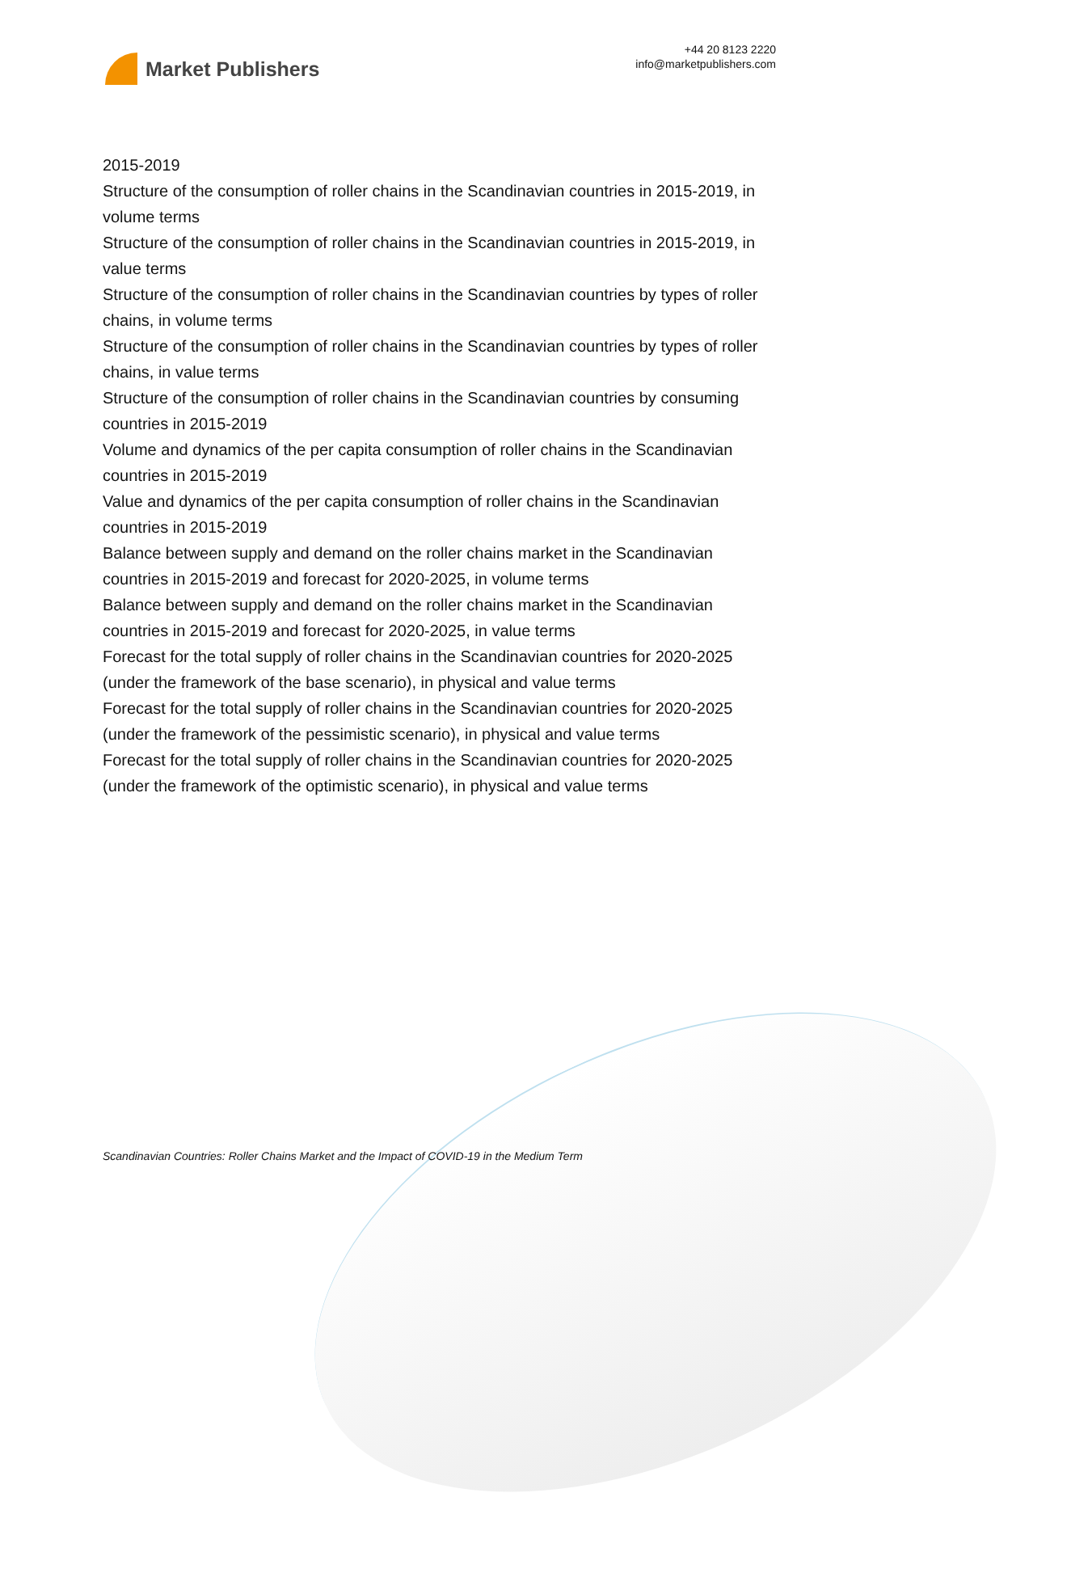Market Publishers
+44 20 8123 2220
info@marketpublishers.com
2015-2019
Structure of the consumption of roller chains in the Scandinavian countries in 2015-2019, in volume terms
Structure of the consumption of roller chains in the Scandinavian countries in 2015-2019, in value terms
Structure of the consumption of roller chains in the Scandinavian countries by types of roller chains, in volume terms
Structure of the consumption of roller chains in the Scandinavian countries by types of roller chains, in value terms
Structure of the consumption of roller chains in the Scandinavian countries by consuming countries in 2015-2019
Volume and dynamics of the per capita consumption of roller chains in the Scandinavian countries in 2015-2019
Value and dynamics of the per capita consumption of roller chains in the Scandinavian countries in 2015-2019
Balance between supply and demand on the roller chains market in the Scandinavian countries in 2015-2019 and forecast for 2020-2025, in volume terms
Balance between supply and demand on the roller chains market in the Scandinavian countries in 2015-2019 and forecast for 2020-2025, in value terms
Forecast for the total supply of roller chains in the Scandinavian countries for 2020-2025 (under the framework of the base scenario), in physical and value terms
Forecast for the total supply of roller chains in the Scandinavian countries for 2020-2025 (under the framework of the pessimistic scenario), in physical and value terms
Forecast for the total supply of roller chains in the Scandinavian countries for 2020-2025 (under the framework of the optimistic scenario), in physical and value terms
Scandinavian Countries: Roller Chains Market and the Impact of COVID-19 in the Medium Term